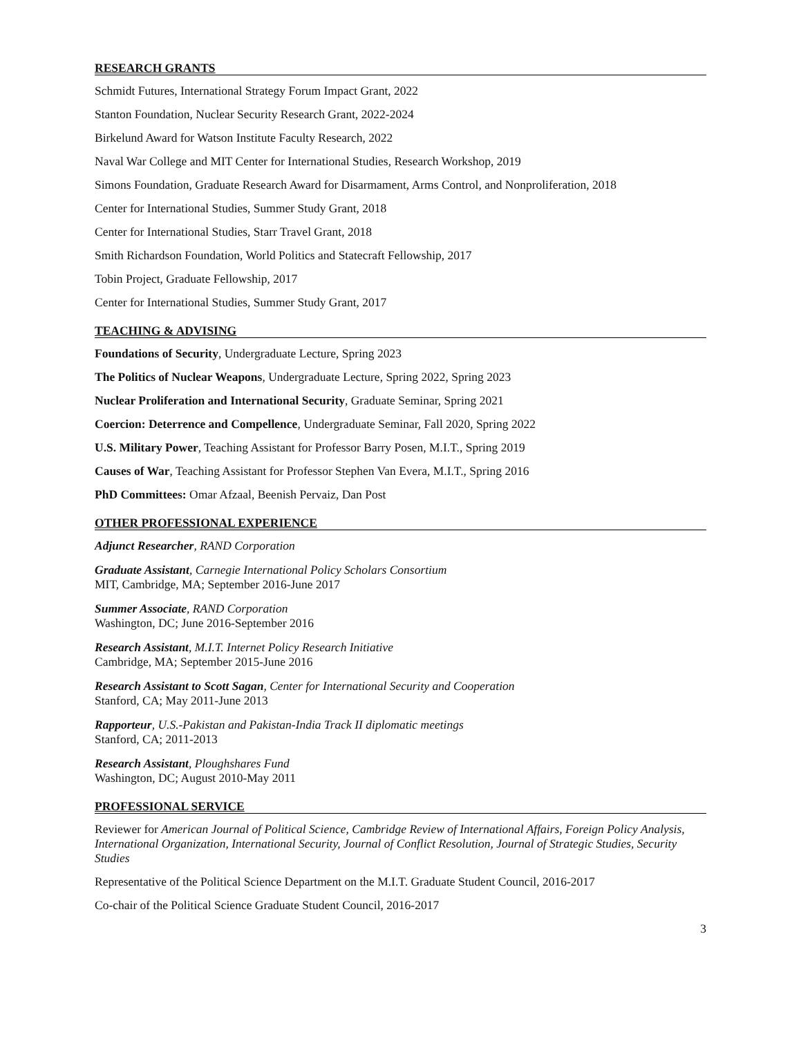RESEARCH GRANTS
Schmidt Futures, International Strategy Forum Impact Grant, 2022
Stanton Foundation, Nuclear Security Research Grant, 2022-2024
Birkelund Award for Watson Institute Faculty Research, 2022
Naval War College and MIT Center for International Studies, Research Workshop, 2019
Simons Foundation, Graduate Research Award for Disarmament, Arms Control, and Nonproliferation, 2018
Center for International Studies, Summer Study Grant, 2018
Center for International Studies, Starr Travel Grant, 2018
Smith Richardson Foundation, World Politics and Statecraft Fellowship, 2017
Tobin Project, Graduate Fellowship, 2017
Center for International Studies, Summer Study Grant, 2017
TEACHING & ADVISING
Foundations of Security, Undergraduate Lecture, Spring 2023
The Politics of Nuclear Weapons, Undergraduate Lecture, Spring 2022, Spring 2023
Nuclear Proliferation and International Security, Graduate Seminar, Spring 2021
Coercion: Deterrence and Compellence, Undergraduate Seminar, Fall 2020, Spring 2022
U.S. Military Power, Teaching Assistant for Professor Barry Posen, M.I.T., Spring 2019
Causes of War, Teaching Assistant for Professor Stephen Van Evera, M.I.T., Spring 2016
PhD Committees: Omar Afzaal, Beenish Pervaiz, Dan Post
OTHER PROFESSIONAL EXPERIENCE
Adjunct Researcher, RAND Corporation
Graduate Assistant, Carnegie International Policy Scholars Consortium
MIT, Cambridge, MA; September 2016-June 2017
Summer Associate, RAND Corporation
Washington, DC; June 2016-September 2016
Research Assistant, M.I.T. Internet Policy Research Initiative
Cambridge, MA; September 2015-June 2016
Research Assistant to Scott Sagan, Center for International Security and Cooperation
Stanford, CA; May 2011-June 2013
Rapporteur, U.S.-Pakistan and Pakistan-India Track II diplomatic meetings
Stanford, CA; 2011-2013
Research Assistant, Ploughshares Fund
Washington, DC; August 2010-May 2011
PROFESSIONAL SERVICE
Reviewer for American Journal of Political Science, Cambridge Review of International Affairs, Foreign Policy Analysis, International Organization, International Security, Journal of Conflict Resolution, Journal of Strategic Studies, Security Studies
Representative of the Political Science Department on the M.I.T. Graduate Student Council, 2016-2017
Co-chair of the Political Science Graduate Student Council, 2016-2017
3